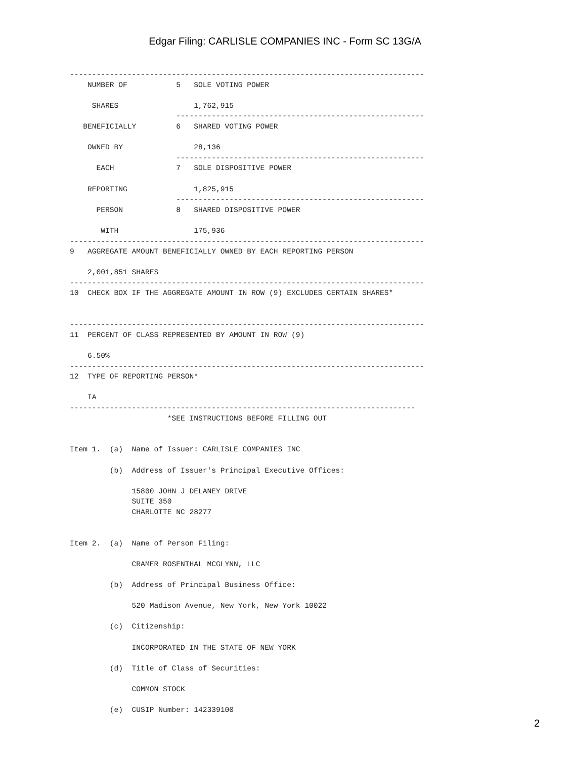Edgar Filing: CARLISLE COMPANIES INC - Form SC 13G/A
--------------------------------------------------------------------------------
    NUMBER OF           5   SOLE VOTING POWER

     SHARES                 1,762,915
                        --------------------------------------------------------
   BENEFICIALLY         6   SHARED VOTING POWER

    OWNED BY                28,136
                        --------------------------------------------------------
      EACH              7   SOLE DISPOSITIVE POWER

    REPORTING               1,825,915
                        --------------------------------------------------------
      PERSON            8   SHARED DISPOSITIVE POWER

       WITH                 175,936
--------------------------------------------------------------------------------
9   AGGREGATE AMOUNT BENEFICIALLY OWNED BY EACH REPORTING PERSON

    2,001,851 SHARES
--------------------------------------------------------------------------------
10  CHECK BOX IF THE AGGREGATE AMOUNT IN ROW (9) EXCLUDES CERTAIN SHARES*


--------------------------------------------------------------------------------
11  PERCENT OF CLASS REPRESENTED BY AMOUNT IN ROW (9)

    6.50%
--------------------------------------------------------------------------------
12  TYPE OF REPORTING PERSON*

    IA
------------------------------------------------------------------------------
                      *SEE INSTRUCTIONS BEFORE FILLING OUT


Item 1.  (a)  Name of Issuer: CARLISLE COMPANIES INC

         (b)  Address of Issuer's Principal Executive Offices:

              15800 JOHN J DELANEY DRIVE
              SUITE 350
              CHARLOTTE NC 28277


Item 2.  (a)  Name of Person Filing:

              CRAMER ROSENTHAL MCGLYNN, LLC

         (b)  Address of Principal Business Office:

              520 Madison Avenue, New York, New York 10022

         (c)  Citizenship:

              INCORPORATED IN THE STATE OF NEW YORK

         (d)  Title of Class of Securities:

              COMMON STOCK

         (e)  CUSIP Number: 142339100
2